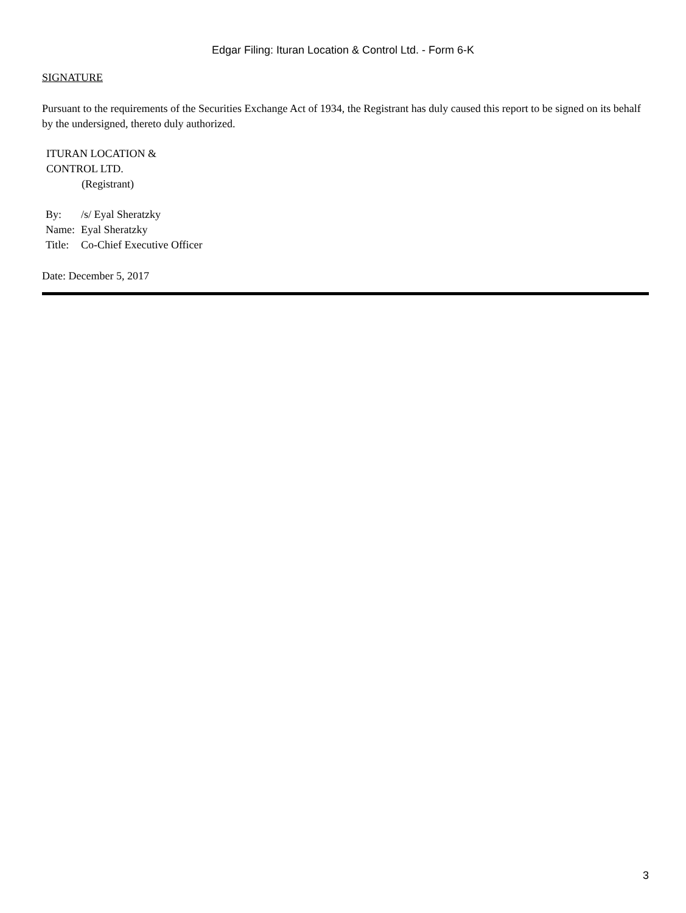Edgar Filing: Ituran Location & Control Ltd. - Form 6-K
SIGNATURE
Pursuant to the requirements of the Securities Exchange Act of 1934, the Registrant has duly caused this report to be signed on its behalf by the undersigned, thereto duly authorized.
ITURAN LOCATION &
CONTROL LTD.
(Registrant)
| By: | /s/ Eyal Sheratzky |
| Name: | Eyal Sheratzky |
| Title: | Co-Chief Executive Officer |
Date: December 5, 2017
3